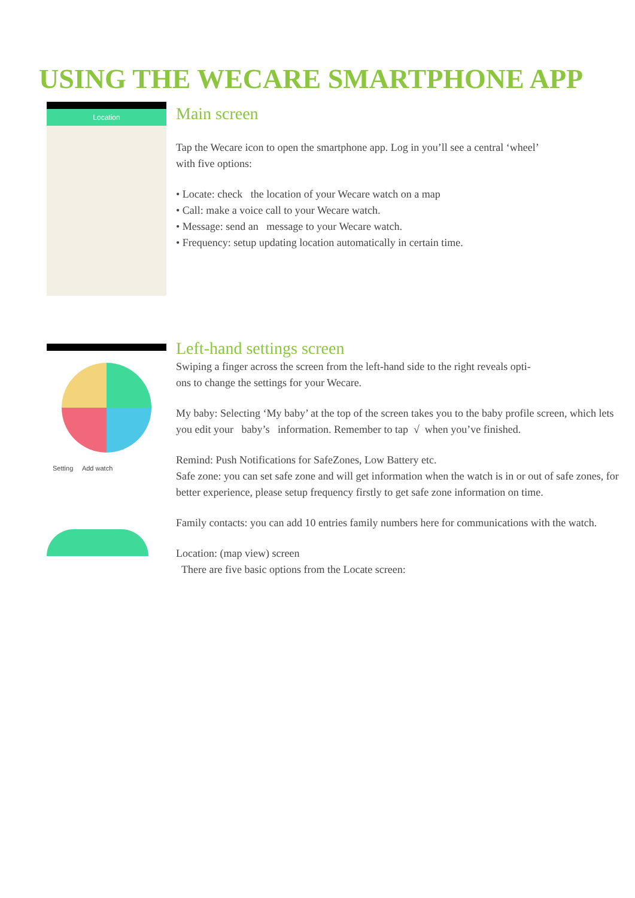USING THE WECARE SMARTPHONE APP
Location
Main screen
Tap the Wecare icon to open the smartphone app. Log in you’ll see a central ‘wheel’
with five options:
• Locate: check the location of your Wecare watch on a map
• Call: make a voice call to your Wecare watch.
• Message: send an message to your Wecare watch.
• Frequency: setup updating location automatically in certain time.
Setting Add watch
Left-hand settings screen
Swiping a finger across the screen from the left-hand side to the right reveals opti-
ons to change the settings for your Wecare.
My baby: Selecting ‘My baby’ at the top of the screen takes you to the baby profile screen, which lets you edit your baby’s information. Remember to tap √ when you’ve finished.
Remind: Push Notifications for SafeZones, Low Battery etc.
Safe zone: you can set safe zone and will get information when the watch is in or out of safe zones, for better experience, please setup frequency firstly to get safe zone information on time.
Family contacts: you can add 10 entries family numbers here for communications with the watch.
Location: (map view) screen
There are five basic options from the Locate screen: